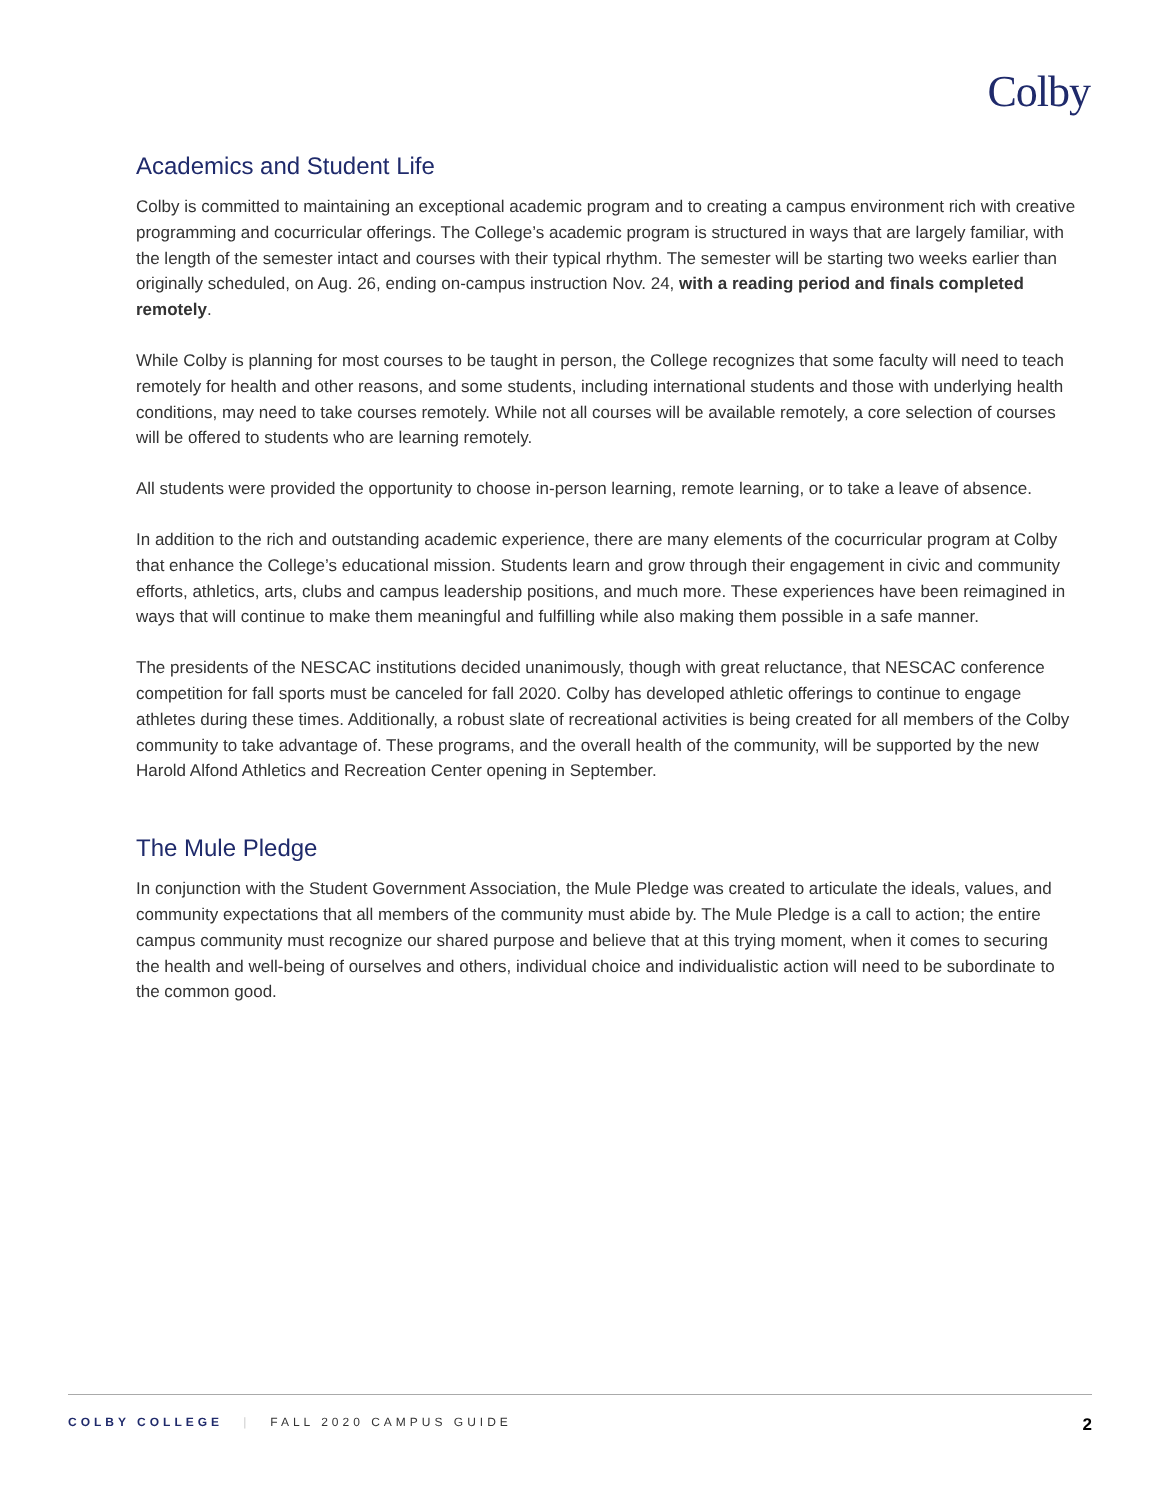Colby
Academics and Student Life
Colby is committed to maintaining an exceptional academic program and to creating a campus environment rich with creative programming and cocurricular offerings. The College’s academic program is structured in ways that are largely familiar, with the length of the semester intact and courses with their typical rhythm. The semester will be starting two weeks earlier than originally scheduled, on Aug. 26, ending on-campus instruction Nov. 24, with a reading period and finals completed remotely.
While Colby is planning for most courses to be taught in person, the College recognizes that some faculty will need to teach remotely for health and other reasons, and some students, including international students and those with underlying health conditions, may need to take courses remotely. While not all courses will be available remotely, a core selection of courses will be offered to students who are learning remotely.
All students were provided the opportunity to choose in-person learning, remote learning, or to take a leave of absence.
In addition to the rich and outstanding academic experience, there are many elements of the cocurricular program at Colby that enhance the College’s educational mission. Students learn and grow through their engagement in civic and community efforts, athletics, arts, clubs and campus leadership positions, and much more. These experiences have been reimagined in ways that will continue to make them meaningful and fulfilling while also making them possible in a safe manner.
The presidents of the NESCAC institutions decided unanimously, though with great reluctance, that NESCAC conference competition for fall sports must be canceled for fall 2020. Colby has developed athletic offerings to continue to engage athletes during these times. Additionally, a robust slate of recreational activities is being created for all members of the Colby community to take advantage of. These programs, and the overall health of the community, will be supported by the new Harold Alfond Athletics and Recreation Center opening in September.
The Mule Pledge
In conjunction with the Student Government Association, the Mule Pledge was created to articulate the ideals, values, and community expectations that all members of the community must abide by. The Mule Pledge is a call to action; the entire campus community must recognize our shared purpose and believe that at this trying moment, when it comes to securing the health and well-being of ourselves and others, individual choice and individualistic action will need to be subordinate to the common good.
COLBY COLLEGE | FALL 2020 CAMPUS GUIDE 2